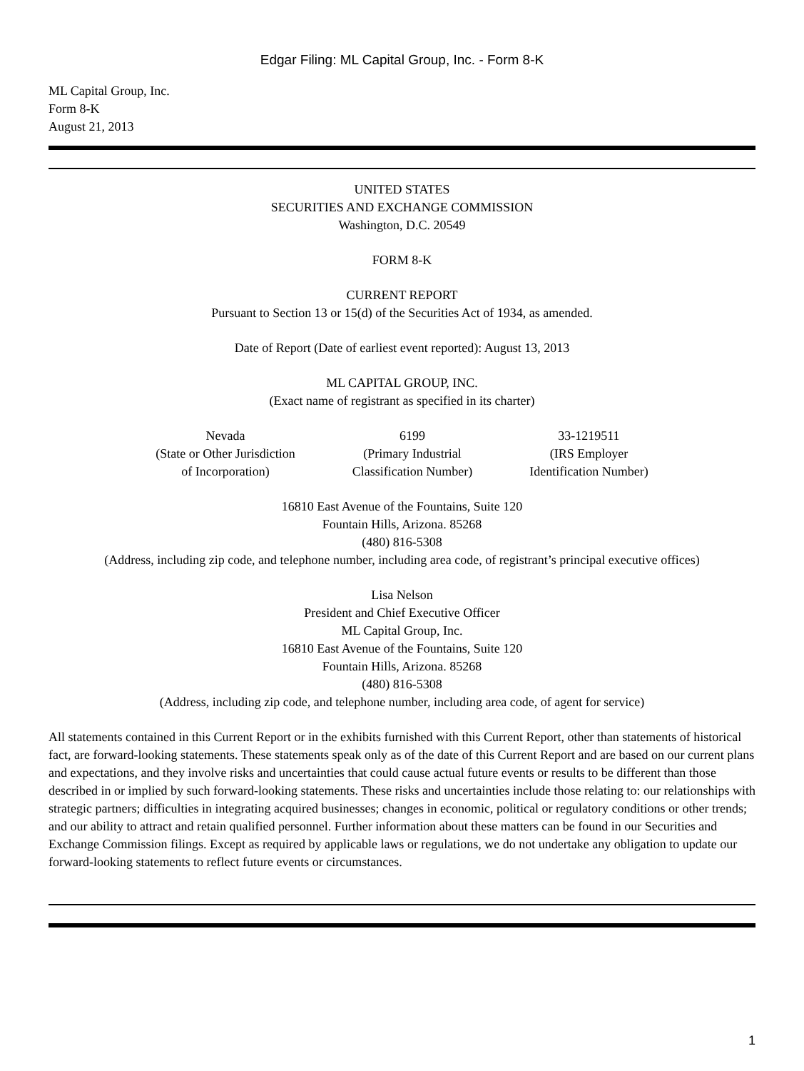Edgar Filing: ML Capital Group, Inc. - Form 8-K
ML Capital Group, Inc.
Form 8-K
August 21, 2013
UNITED STATES
SECURITIES AND EXCHANGE COMMISSION
Washington, D.C. 20549
FORM 8-K
CURRENT REPORT
Pursuant to Section 13 or 15(d) of the Securities Act of 1934, as amended.
Date of Report (Date of earliest event reported): August 13, 2013
ML CAPITAL GROUP, INC.
(Exact name of registrant as specified in its charter)
| Nevada (State or Other Jurisdiction of Incorporation) | 6199 (Primary Industrial Classification Number) | 33-1219511 (IRS Employer Identification Number) |
16810 East Avenue of the Fountains, Suite 120
Fountain Hills, Arizona. 85268
(480) 816-5308
(Address, including zip code, and telephone number, including area code, of registrant’s principal executive offices)
Lisa Nelson
President and Chief Executive Officer
ML Capital Group, Inc.
16810 East Avenue of the Fountains, Suite 120
Fountain Hills, Arizona. 85268
(480) 816-5308
(Address, including zip code, and telephone number, including area code, of agent for service)
All statements contained in this Current Report or in the exhibits furnished with this Current Report, other than statements of historical fact, are forward-looking statements. These statements speak only as of the date of this Current Report and are based on our current plans and expectations, and they involve risks and uncertainties that could cause actual future events or results to be different than those described in or implied by such forward-looking statements. These risks and uncertainties include those relating to: our relationships with strategic partners; difficulties in integrating acquired businesses; changes in economic, political or regulatory conditions or other trends; and our ability to attract and retain qualified personnel. Further information about these matters can be found in our Securities and Exchange Commission filings. Except as required by applicable laws or regulations, we do not undertake any obligation to update our forward-looking statements to reflect future events or circumstances.
1